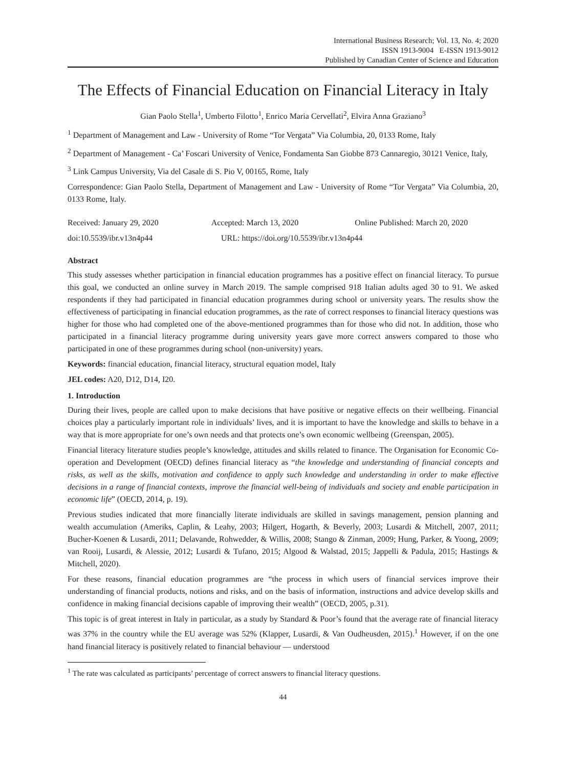International Business Research; Vol. 13, No. 4; 2020
ISSN 1913-9004 E-ISSN 1913-9012
Published by Canadian Center of Science and Education
The Effects of Financial Education on Financial Literacy in Italy
Gian Paolo Stella<sup>1</sup>, Umberto Filotto<sup>1</sup>, Enrico Maria Cervellati<sup>2</sup>, Elvira Anna Graziano<sup>3</sup>
<sup>1</sup> Department of Management and Law - University of Rome “Tor Vergata” Via Columbia, 20, 0133 Rome, Italy
<sup>2</sup> Department of Management - Ca’ Foscari University of Venice, Fondamenta San Giobbe 873 Cannaregio, 30121 Venice, Italy,
<sup>3</sup> Link Campus University, Via del Casale di S. Pio V, 00165, Rome, Italy
Correspondence: Gian Paolo Stella, Department of Management and Law - University of Rome “Tor Vergata” Via Columbia, 20, 0133 Rome, Italy.
Received: January 29, 2020 Accepted: March 13, 2020 Online Published: March 20, 2020
doi:10.5539/ibr.v13n4p44 URL: https://doi.org/10.5539/ibr.v13n4p44
Abstract
This study assesses whether participation in financial education programmes has a positive effect on financial literacy. To pursue this goal, we conducted an online survey in March 2019. The sample comprised 918 Italian adults aged 30 to 91. We asked respondents if they had participated in financial education programmes during school or university years. The results show the effectiveness of participating in financial education programmes, as the rate of correct responses to financial literacy questions was higher for those who had completed one of the above-mentioned programmes than for those who did not. In addition, those who participated in a financial literacy programme during university years gave more correct answers compared to those who participated in one of these programmes during school (non-university) years.
Keywords: financial education, financial literacy, structural equation model, Italy
JEL codes: A20, D12, D14, I20.
1. Introduction
During their lives, people are called upon to make decisions that have positive or negative effects on their wellbeing. Financial choices play a particularly important role in individuals’ lives, and it is important to have the knowledge and skills to behave in a way that is more appropriate for one’s own needs and that protects one’s own economic wellbeing (Greenspan, 2005).
Financial literacy literature studies people’s knowledge, attitudes and skills related to finance. The Organisation for Economic Co-operation and Development (OECD) defines financial literacy as “the knowledge and understanding of financial concepts and risks, as well as the skills, motivation and confidence to apply such knowledge and understanding in order to make effective decisions in a range of financial contexts, improve the financial well-being of individuals and society and enable participation in economic life” (OECD, 2014, p. 19).
Previous studies indicated that more financially literate individuals are skilled in savings management, pension planning and wealth accumulation (Ameriks, Caplin, & Leahy, 2003; Hilgert, Hogarth, & Beverly, 2003; Lusardi & Mitchell, 2007, 2011; Bucher-Koenen & Lusardi, 2011; Delavande, Rohwedder, & Willis, 2008; Stango & Zinman, 2009; Hung, Parker, & Yoong, 2009; van Rooij, Lusardi, & Alessie, 2012; Lusardi & Tufano, 2015; Algood & Walstad, 2015; Jappelli & Padula, 2015; Hastings & Mitchell, 2020).
For these reasons, financial education programmes are “the process in which users of financial services improve their understanding of financial products, notions and risks, and on the basis of information, instructions and advice develop skills and confidence in making financial decisions capable of improving their wealth” (OECD, 2005, p.31).
This topic is of great interest in Italy in particular, as a study by Standard & Poor’s found that the average rate of financial literacy was 37% in the country while the EU average was 52% (Klapper, Lusardi, & Van Oudheusden, 2015).<sup>1</sup> However, if on the one hand financial literacy is positively related to financial behaviour — understood
<sup>1</sup> The rate was calculated as participants’ percentage of correct answers to financial literacy questions.
44